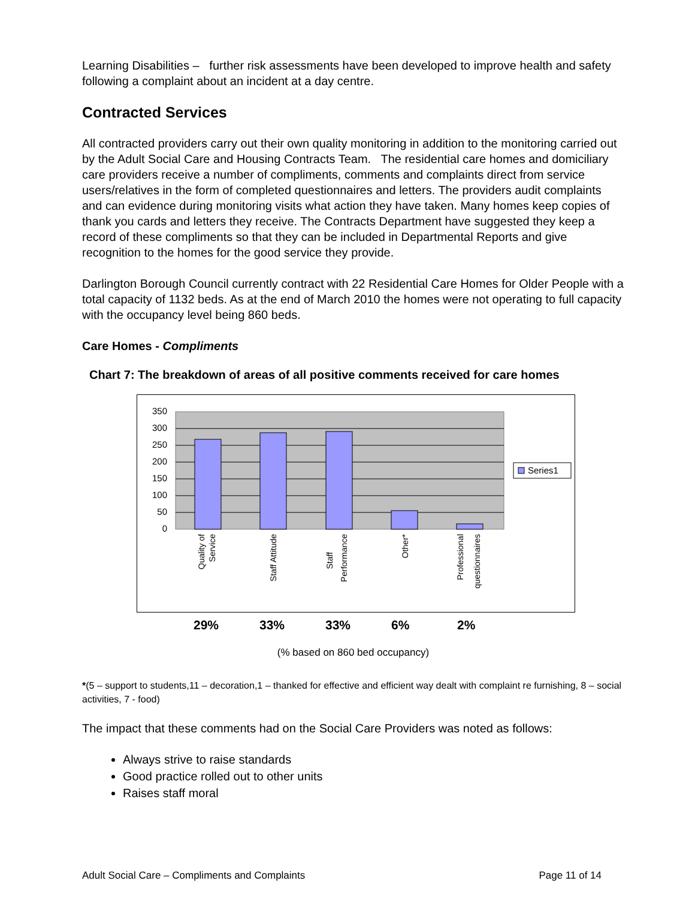Learning Disabilities – further risk assessments have been developed to improve health and safety following a complaint about an incident at a day centre.
Contracted Services
All contracted providers carry out their own quality monitoring in addition to the monitoring carried out by the Adult Social Care and Housing Contracts Team. The residential care homes and domiciliary care providers receive a number of compliments, comments and complaints direct from service users/relatives in the form of completed questionnaires and letters. The providers audit complaints and can evidence during monitoring visits what action they have taken. Many homes keep copies of thank you cards and letters they receive. The Contracts Department have suggested they keep a record of these compliments so that they can be included in Departmental Reports and give recognition to the homes for the good service they provide.
Darlington Borough Council currently contract with 22 Residential Care Homes for Older People with a total capacity of 1132 beds. As at the end of March 2010 the homes were not operating to full capacity with the occupancy level being 860 beds.
Care Homes - Compliments
Chart 7: The breakdown of areas of all positive comments received for care homes
350
300
250
200
150
100
50
0
Quality of
Service
Staff Attitude
Staff
Performance
Other*
Professional
questionnaires
Series1
29% 33% 33% 6% 2%
(% based on 860 bed occupancy)
*(5 – support to students,11 – decoration,1 – thanked for effective and efficient way dealt with complaint re furnishing, 8 – social activities, 7 - food)
The impact that these comments had on the Social Care Providers was noted as follows:
Always strive to raise standards
Good practice rolled out to other units
Raises staff moral
Adult Social Care – Compliments and Complaints Page 11 of 14